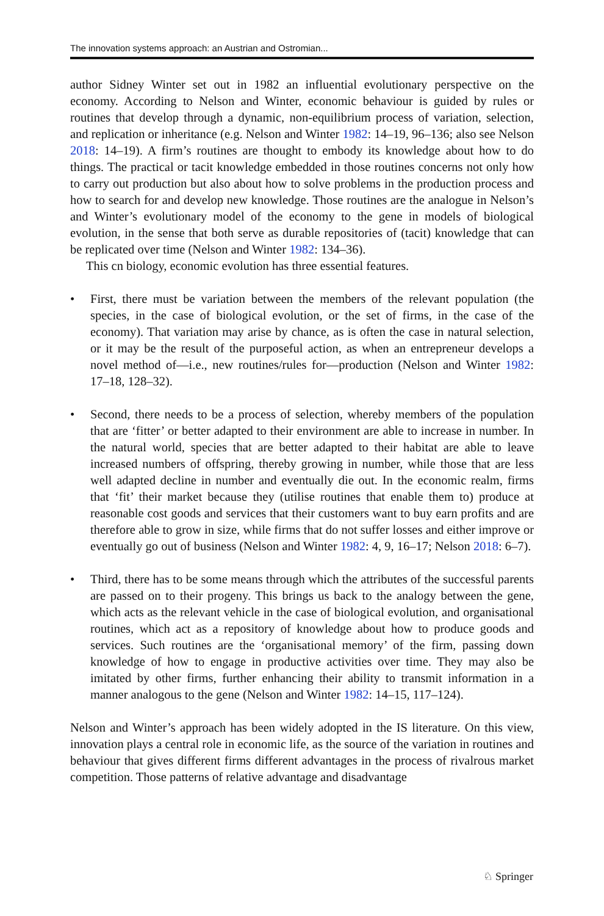The innovation systems approach: an Austrian and Ostromian...
author Sidney Winter set out in 1982 an influential evolutionary perspective on the economy. According to Nelson and Winter, economic behaviour is guided by rules or routines that develop through a dynamic, non-equilibrium process of variation, selection, and replication or inheritance (e.g. Nelson and Winter 1982: 14–19, 96–136; also see Nelson 2018: 14–19). A firm’s routines are thought to embody its knowledge about how to do things. The practical or tacit knowledge embedded in those routines concerns not only how to carry out production but also about how to solve problems in the production process and how to search for and develop new knowledge. Those routines are the analogue in Nelson’s and Winter’s evolutionary model of the economy to the gene in models of biological evolution, in the sense that both serve as durable repositories of (tacit) knowledge that can be replicated over time (Nelson and Winter 1982: 134–36).
This cn biology, economic evolution has three essential features.
• First, there must be variation between the members of the relevant population (the species, in the case of biological evolution, or the set of firms, in the case of the economy). That variation may arise by chance, as is often the case in natural selection, or it may be the result of the purposeful action, as when an entrepreneur develops a novel method of—i.e., new routines/rules for—production (Nelson and Winter 1982: 17–18, 128–32).
• Second, there needs to be a process of selection, whereby members of the population that are ‘fitter’ or better adapted to their environment are able to increase in number. In the natural world, species that are better adapted to their habitat are able to leave increased numbers of offspring, thereby growing in number, while those that are less well adapted decline in number and eventually die out. In the economic realm, firms that ‘fit’ their market because they (utilise routines that enable them to) produce at reasonable cost goods and services that their customers want to buy earn profits and are therefore able to grow in size, while firms that do not suffer losses and either improve or eventually go out of business (Nelson and Winter 1982: 4, 9, 16–17; Nelson 2018: 6–7).
• Third, there has to be some means through which the attributes of the successful parents are passed on to their progeny. This brings us back to the analogy between the gene, which acts as the relevant vehicle in the case of biological evolution, and organisational routines, which act as a repository of knowledge about how to produce goods and services. Such routines are the ‘organisational memory’ of the firm, passing down knowledge of how to engage in productive activities over time. They may also be imitated by other firms, further enhancing their ability to transmit information in a manner analogous to the gene (Nelson and Winter 1982: 14–15, 117–124).
Nelson and Winter’s approach has been widely adopted in the IS literature. On this view, innovation plays a central role in economic life, as the source of the variation in routines and behaviour that gives different firms different advantages in the process of rivalrous market competition. Those patterns of relative advantage and disadvantage
♘ Springer